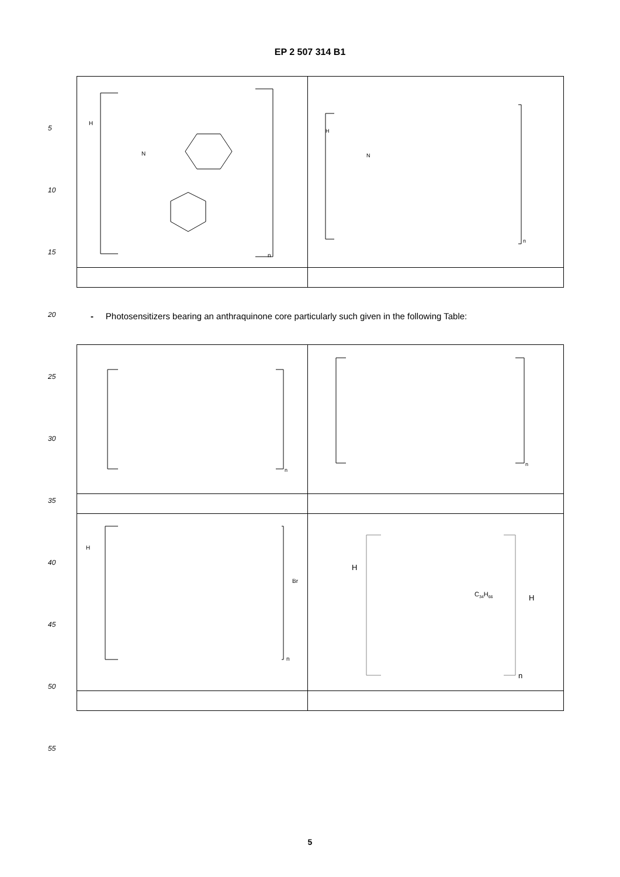EP 2 507 314 B1
5
10
15
20
25
30
35
40
45
50
55
| H N n | H N n |
- Photosensitizers bearing an anthraquinone core particularly such given in the following Table:
| n | n |
| H Br n | H C 34 H 66 H n |
5